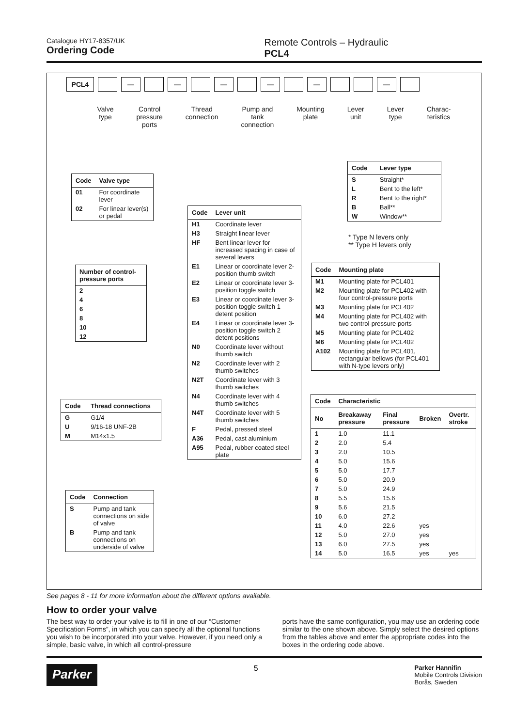Catalogue HY17-8357/UK
Ordering Code
Remote Controls – Hydraulic
PCL4
PCL4 — — — — — —
Valve
type
Control
pressure
ports
Thread
connection
Pump and
tank
connection
Mounting
plate
Lever
unit
Lever
type
Charac-
teristics
| Code | Valve type |
| --- | --- |
| 01 | For coordinate lever |
| 02 | For linear lever(s) or pedal |
| Number of control-pressure ports |
| --- |
| 2 |
| 4 |
| 6 |
| 8 |
| 10 |
| 12 |
| Code | Thread connections |
| --- | --- |
| G | G1/4 |
| U | 9/16-18 UNF-2B |
| M | M14x1.5 |
| Code | Connection |
| --- | --- |
| S | Pump and tank connections on side of valve |
| B | Pump and tank connections on underside of valve |
| Code | Lever unit |
| --- | --- |
| H1 | Coordinate lever |
| H3 | Straight linear lever |
| HF | Bent linear lever for increased spacing in case of several levers |
| E1 | Linear or coordinate lever 2-position thumb switch |
| E2 | Linear or coordinate lever 3-position toggle switch |
| E3 | Linear or coordinate lever 3-position toggle switch 1 detent position |
| E4 | Linear or coordinate lever 3-position toggle switch 2 detent positions |
| N0 | Coordinate lever without thumb switch |
| N2 | Coordinate lever with 2 thumb switches |
| N2T | Coordinate lever with 3 thumb switches |
| N4 | Coordinate lever with 4 thumb switches |
| N4T | Coordinate lever with 5 thumb switches |
| F | Pedal, pressed steel |
| A36 | Pedal, cast aluminium |
| A95 | Pedal, rubber coated steel plate |
| Code | Lever type |
| --- | --- |
| S | Straight* |
| L | Bent to the left* |
| R | Bent to the right* |
| B | Ball** |
| W | Window** |
* Type N levers only
** Type H levers only
| Code | Mounting plate |
| --- | --- |
| M1 | Mounting plate for PCL401 |
| M2 | Mounting plate for PCL402 with four control-pressure ports |
| M3 | Mounting plate for PCL402 |
| M4 | Mounting plate for PCL402 with two control-pressure ports |
| M5 | Mounting plate for PCL402 |
| M6 | Mounting plate for PCL402 |
| A102 | Mounting plate for PCL401, rectangular bellows (for PCL401 with N-type levers only) |
| Code | Characteristic | | | |
| --- | --- | --- | --- | --- |
| No | Breakaway pressure | Final pressure | Broken | Overtr. stroke |
| 1 | 1.0 | 11.1 | | |
| 2 | 2.0 | 5.4 | | |
| 3 | 2.0 | 10.5 | | |
| 4 | 5.0 | 15.6 | | |
| 5 | 5.0 | 17.7 | | |
| 6 | 5.0 | 20.9 | | |
| 7 | 5.0 | 24.9 | | |
| 8 | 5.5 | 15.6 | | |
| 9 | 5.6 | 21.5 | | |
| 10 | 6.0 | 27.2 | | |
| 11 | 4.0 | 22.6 | yes | |
| 12 | 5.0 | 27.0 | yes | |
| 13 | 6.0 | 27.5 | yes | |
| 14 | 5.0 | 16.5 | yes | yes |
See pages 8 - 11 for more information about the different options available.
How to order your valve
The best way to order your valve is to fill in one of our “Customer Specification Forms”, in which you can specify all the optional functions you wish to be incorporated into your valve. However, if you need only a simple, basic valve, in which all control-pressure
ports have the same configuration, you may use an ordering code similar to the one shown above. Simply select the desired options from the tables above and enter the appropriate codes into the boxes in the ordering code above.
Parker 5 Parker Hannifin
Mobile Controls Division
Borås, Sweden